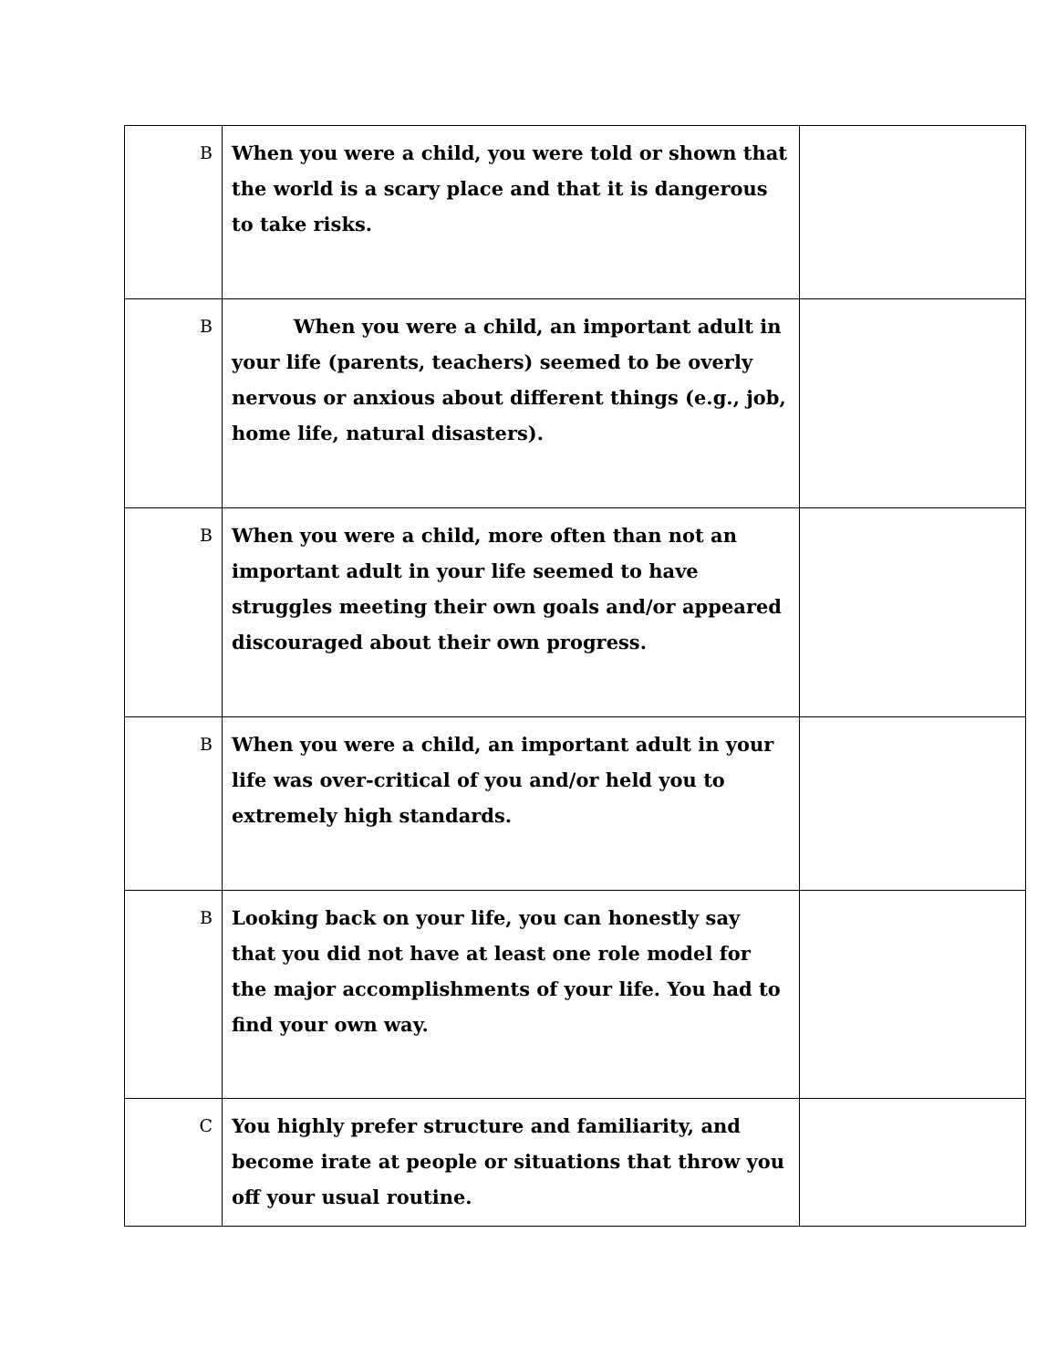| B | When you were a child, you were told or shown that the world is a scary place and that it is dangerous to take risks. | |
| B | When you were a child, an important adult in your life (parents, teachers) seemed to be overly nervous or anxious about different things (e.g., job, home life, natural disasters). | |
| B | When you were a child, more often than not an important adult in your life seemed to have struggles meeting their own goals and/or appeared discouraged about their own progress. | |
| B | When you were a child, an important adult in your life was over-critical of you and/or held you to extremely high standards. | |
| B | Looking back on your life, you can honestly say that you did not have at least one role model for the major accomplishments of your life. You had to find your own way. | |
| C | You highly prefer structure and familiarity, and become irate at people or situations that throw you off your usual routine. | |